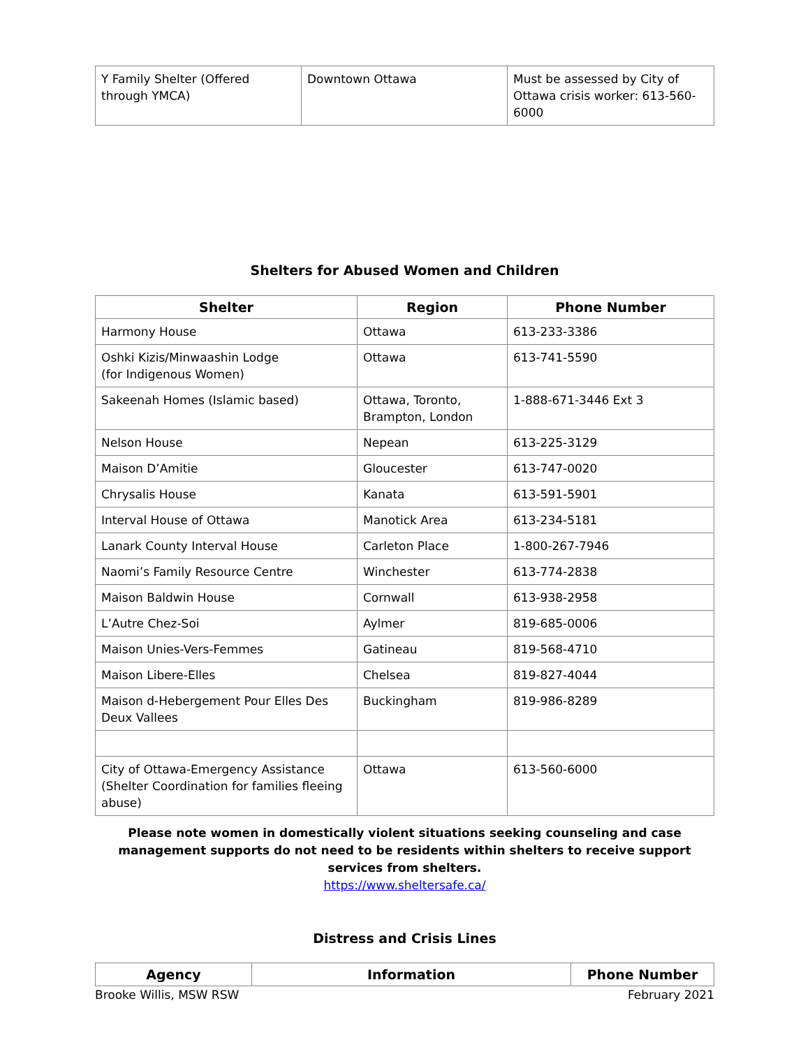| Y Family Shelter (Offered through YMCA) | Downtown Ottawa | Must be assessed by City of Ottawa crisis worker: 613-560-6000 |
Shelters for Abused Women and Children
| Shelter | Region | Phone Number |
| --- | --- | --- |
| Harmony House | Ottawa | 613-233-3386 |
| Oshki Kizis/Minwaashin Lodge (for Indigenous Women) | Ottawa | 613-741-5590 |
| Sakeenah Homes (Islamic based) | Ottawa, Toronto, Brampton, London | 1-888-671-3446 Ext 3 |
| Nelson House | Nepean | 613-225-3129 |
| Maison D’Amitie | Gloucester | 613-747-0020 |
| Chrysalis House | Kanata | 613-591-5901 |
| Interval House of Ottawa | Manotick Area | 613-234-5181 |
| Lanark County Interval House | Carleton Place | 1-800-267-7946 |
| Naomi’s Family Resource Centre | Winchester | 613-774-2838 |
| Maison Baldwin House | Cornwall | 613-938-2958 |
| L’Autre Chez-Soi | Aylmer | 819-685-0006 |
| Maison Unies-Vers-Femmes | Gatineau | 819-568-4710 |
| Maison Libere-Elles | Chelsea | 819-827-4044 |
| Maison d-Hebergement Pour Elles Des Deux Vallees | Buckingham | 819-986-8289 |
| City of Ottawa-Emergency Assistance (Shelter Coordination for families fleeing abuse) | Ottawa | 613-560-6000 |
Please note women in domestically violent situations seeking counseling and case management supports do not need to be residents within shelters to receive support services from shelters.
https://www.sheltersafe.ca/
Distress and Crisis Lines
| Agency | Information | Phone Number |
| --- | --- | --- |
Brooke Willis, MSW RSW February 2021